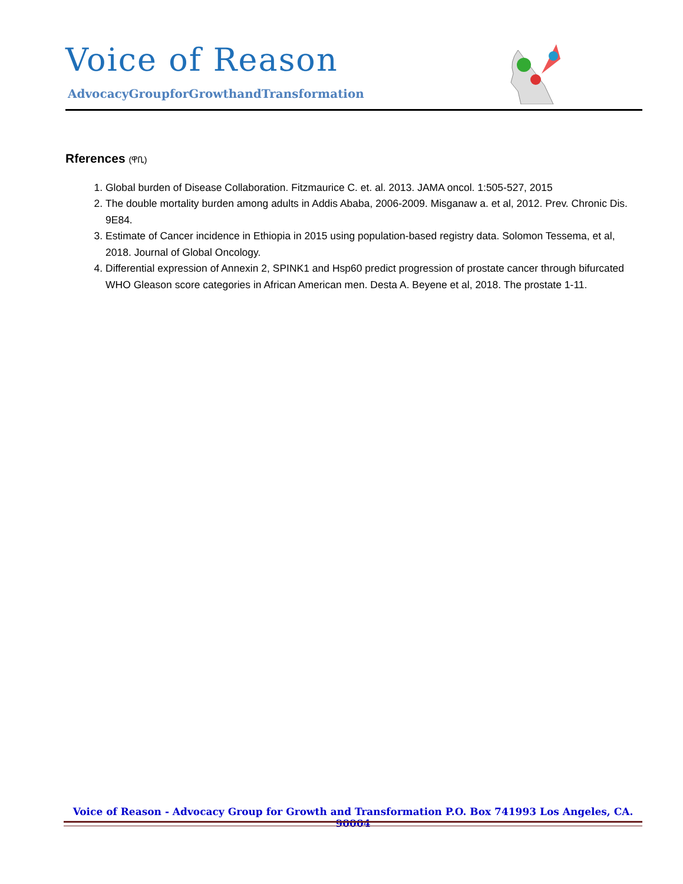Voice of Reason
AdvocacyGroupforGrowthandTransformation
Rferences (ዋቢ)
1. Global burden of Disease Collaboration. Fitzmaurice C. et. al. 2013. JAMA oncol. 1:505-527, 2015
2. The double mortality burden among adults in Addis Ababa, 2006-2009. Misganaw a. et al, 2012. Prev. Chronic Dis. 9E84.
3. Estimate of Cancer incidence in Ethiopia in 2015 using population-based registry data. Solomon Tessema, et al, 2018. Journal of Global Oncology.
4. Differential expression of Annexin 2, SPINK1 and Hsp60 predict progression of prostate cancer through bifurcated WHO Gleason score categories in African American men. Desta A. Beyene et al, 2018. The prostate 1-11.
Voice of Reason - Advocacy Group for Growth and Transformation P.O. Box 741993 Los Angeles, CA. 90004